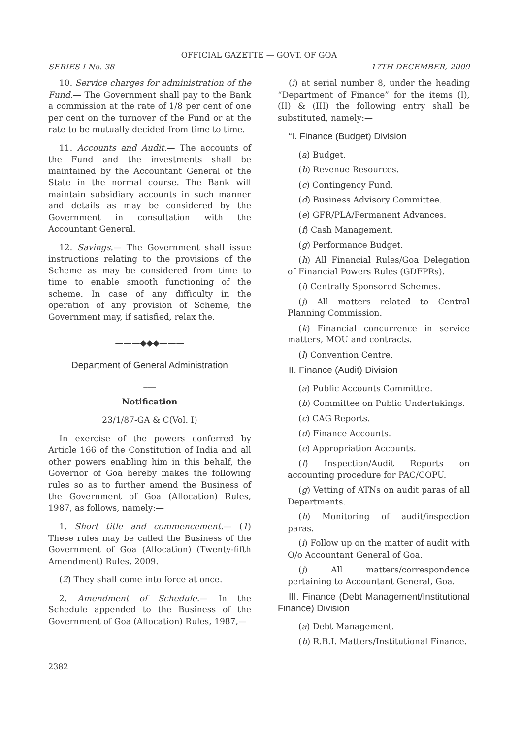OFFICIAL GAZETTE — GOVT. OF GOA
SERIES I No. 38 17TH DECEMBER, 2009
10. Service charges for administration of the Fund.— The Government shall pay to the Bank a commission at the rate of 1/8 per cent of one per cent on the turnover of the Fund or at the rate to be mutually decided from time to time.
11. Accounts and Audit.— The accounts of the Fund and the investments shall be maintained by the Accountant General of the State in the normal course. The Bank will maintain subsidiary accounts in such manner and details as may be considered by the Government in consultation with the Accountant General.
12. Savings.— The Government shall issue instructions relating to the provisions of the Scheme as may be considered from time to time to enable smooth functioning of the scheme. In case of any difficulty in the operation of any provision of Scheme, the Government may, if satisfied, relax the.
———◆◆◆———
Department of General Administration
___
Notification
23/1/87-GA & C(Vol. I)
In exercise of the powers conferred by Article 166 of the Constitution of India and all other powers enabling him in this behalf, the Governor of Goa hereby makes the following rules so as to further amend the Business of the Government of Goa (Allocation) Rules, 1987, as follows, namely:—
1. Short title and commencement.— (1) These rules may be called the Business of the Government of Goa (Allocation) (Twenty-fifth Amendment) Rules, 2009.
(2) They shall come into force at once.
2. Amendment of Schedule.— In the Schedule appended to the Business of the Government of Goa (Allocation) Rules, 1987,—
(i) at serial number 8, under the heading “Department of Finance” for the items (I), (II) & (III) the following entry shall be substituted, namely:—
“I. Finance (Budget) Division
(a) Budget.
(b) Revenue Resources.
(c) Contingency Fund.
(d) Business Advisory Committee.
(e) GFR/PLA/Permanent Advances.
(f) Cash Management.
(g) Performance Budget.
(h) All Financial Rules/Goa Delegation of Financial Powers Rules (GDFPRs).
(i) Centrally Sponsored Schemes.
(j) All matters related to Central Planning Commission.
(k) Financial concurrence in service matters, MOU and contracts.
(l) Convention Centre.
II. Finance (Audit) Division
(a) Public Accounts Committee.
(b) Committee on Public Undertakings.
(c) CAG Reports.
(d) Finance Accounts.
(e) Appropriation Accounts.
(f) Inspection/Audit Reports on accounting procedure for PAC/COPU.
(g) Vetting of ATNs on audit paras of all Departments.
(h) Monitoring of audit/inspection paras.
(i) Follow up on the matter of audit with O/o Accountant General of Goa.
(j) All matters/correspondence pertaining to Accountant General, Goa.
III. Finance (Debt Management/Institutional Finance) Division
(a) Debt Management.
(b) R.B.I. Matters/Institutional Finance.
2382